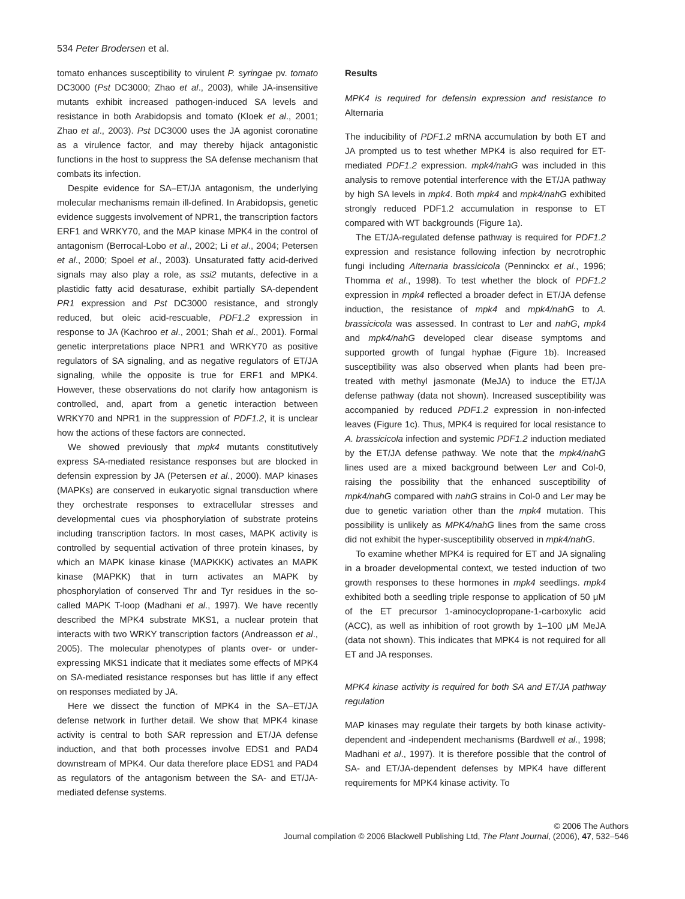534 Peter Brodersen et al.
tomato enhances susceptibility to virulent P. syringae pv. tomato DC3000 (Pst DC3000; Zhao et al., 2003), while JA-insensitive mutants exhibit increased pathogen-induced SA levels and resistance in both Arabidopsis and tomato (Kloek et al., 2001; Zhao et al., 2003). Pst DC3000 uses the JA agonist coronatine as a virulence factor, and may thereby hijack antagonistic functions in the host to suppress the SA defense mechanism that combats its infection.
Despite evidence for SA–ET/JA antagonism, the underlying molecular mechanisms remain ill-defined. In Arabidopsis, genetic evidence suggests involvement of NPR1, the transcription factors ERF1 and WRKY70, and the MAP kinase MPK4 in the control of antagonism (Berrocal-Lobo et al., 2002; Li et al., 2004; Petersen et al., 2000; Spoel et al., 2003). Unsaturated fatty acid-derived signals may also play a role, as ssi2 mutants, defective in a plastidic fatty acid desaturase, exhibit partially SA-dependent PR1 expression and Pst DC3000 resistance, and strongly reduced, but oleic acid-rescuable, PDF1.2 expression in response to JA (Kachroo et al., 2001; Shah et al., 2001). Formal genetic interpretations place NPR1 and WRKY70 as positive regulators of SA signaling, and as negative regulators of ET/JA signaling, while the opposite is true for ERF1 and MPK4. However, these observations do not clarify how antagonism is controlled, and, apart from a genetic interaction between WRKY70 and NPR1 in the suppression of PDF1.2, it is unclear how the actions of these factors are connected.
We showed previously that mpk4 mutants constitutively express SA-mediated resistance responses but are blocked in defensin expression by JA (Petersen et al., 2000). MAP kinases (MAPKs) are conserved in eukaryotic signal transduction where they orchestrate responses to extracellular stresses and developmental cues via phosphorylation of substrate proteins including transcription factors. In most cases, MAPK activity is controlled by sequential activation of three protein kinases, by which an MAPK kinase kinase (MAPKKK) activates an MAPK kinase (MAPKK) that in turn activates an MAPK by phosphorylation of conserved Thr and Tyr residues in the so-called MAPK T-loop (Madhani et al., 1997). We have recently described the MPK4 substrate MKS1, a nuclear protein that interacts with two WRKY transcription factors (Andreasson et al., 2005). The molecular phenotypes of plants over- or under-expressing MKS1 indicate that it mediates some effects of MPK4 on SA-mediated resistance responses but has little if any effect on responses mediated by JA.
Here we dissect the function of MPK4 in the SA–ET/JA defense network in further detail. We show that MPK4 kinase activity is central to both SAR repression and ET/JA defense induction, and that both processes involve EDS1 and PAD4 downstream of MPK4. Our data therefore place EDS1 and PAD4 as regulators of the antagonism between the SA- and ET/JA-mediated defense systems.
Results
MPK4 is required for defensin expression and resistance to Alternaria
The inducibility of PDF1.2 mRNA accumulation by both ET and JA prompted us to test whether MPK4 is also required for ET-mediated PDF1.2 expression. mpk4/nahG was included in this analysis to remove potential interference with the ET/JA pathway by high SA levels in mpk4. Both mpk4 and mpk4/nahG exhibited strongly reduced PDF1.2 accumulation in response to ET compared with WT backgrounds (Figure 1a).
The ET/JA-regulated defense pathway is required for PDF1.2 expression and resistance following infection by necrotrophic fungi including Alternaria brassicicola (Penninckx et al., 1996; Thomma et al., 1998). To test whether the block of PDF1.2 expression in mpk4 reflected a broader defect in ET/JA defense induction, the resistance of mpk4 and mpk4/nahG to A. brassicicola was assessed. In contrast to Ler and nahG, mpk4 and mpk4/nahG developed clear disease symptoms and supported growth of fungal hyphae (Figure 1b). Increased susceptibility was also observed when plants had been pre-treated with methyl jasmonate (MeJA) to induce the ET/JA defense pathway (data not shown). Increased susceptibility was accompanied by reduced PDF1.2 expression in non-infected leaves (Figure 1c). Thus, MPK4 is required for local resistance to A. brassicicola infection and systemic PDF1.2 induction mediated by the ET/JA defense pathway. We note that the mpk4/nahG lines used are a mixed background between Ler and Col-0, raising the possibility that the enhanced susceptibility of mpk4/nahG compared with nahG strains in Col-0 and Ler may be due to genetic variation other than the mpk4 mutation. This possibility is unlikely as MPK4/nahG lines from the same cross did not exhibit the hyper-susceptibility observed in mpk4/nahG.
To examine whether MPK4 is required for ET and JA signaling in a broader developmental context, we tested induction of two growth responses to these hormones in mpk4 seedlings. mpk4 exhibited both a seedling triple response to application of 50 μM of the ET precursor 1-aminocyclopropane-1-carboxylic acid (ACC), as well as inhibition of root growth by 1–100 μM MeJA (data not shown). This indicates that MPK4 is not required for all ET and JA responses.
MPK4 kinase activity is required for both SA and ET/JA pathway regulation
MAP kinases may regulate their targets by both kinase activity-dependent and -independent mechanisms (Bardwell et al., 1998; Madhani et al., 1997). It is therefore possible that the control of SA- and ET/JA-dependent defenses by MPK4 have different requirements for MPK4 kinase activity. To
© 2006 The Authors
Journal compilation © 2006 Blackwell Publishing Ltd, The Plant Journal, (2006), 47, 532–546